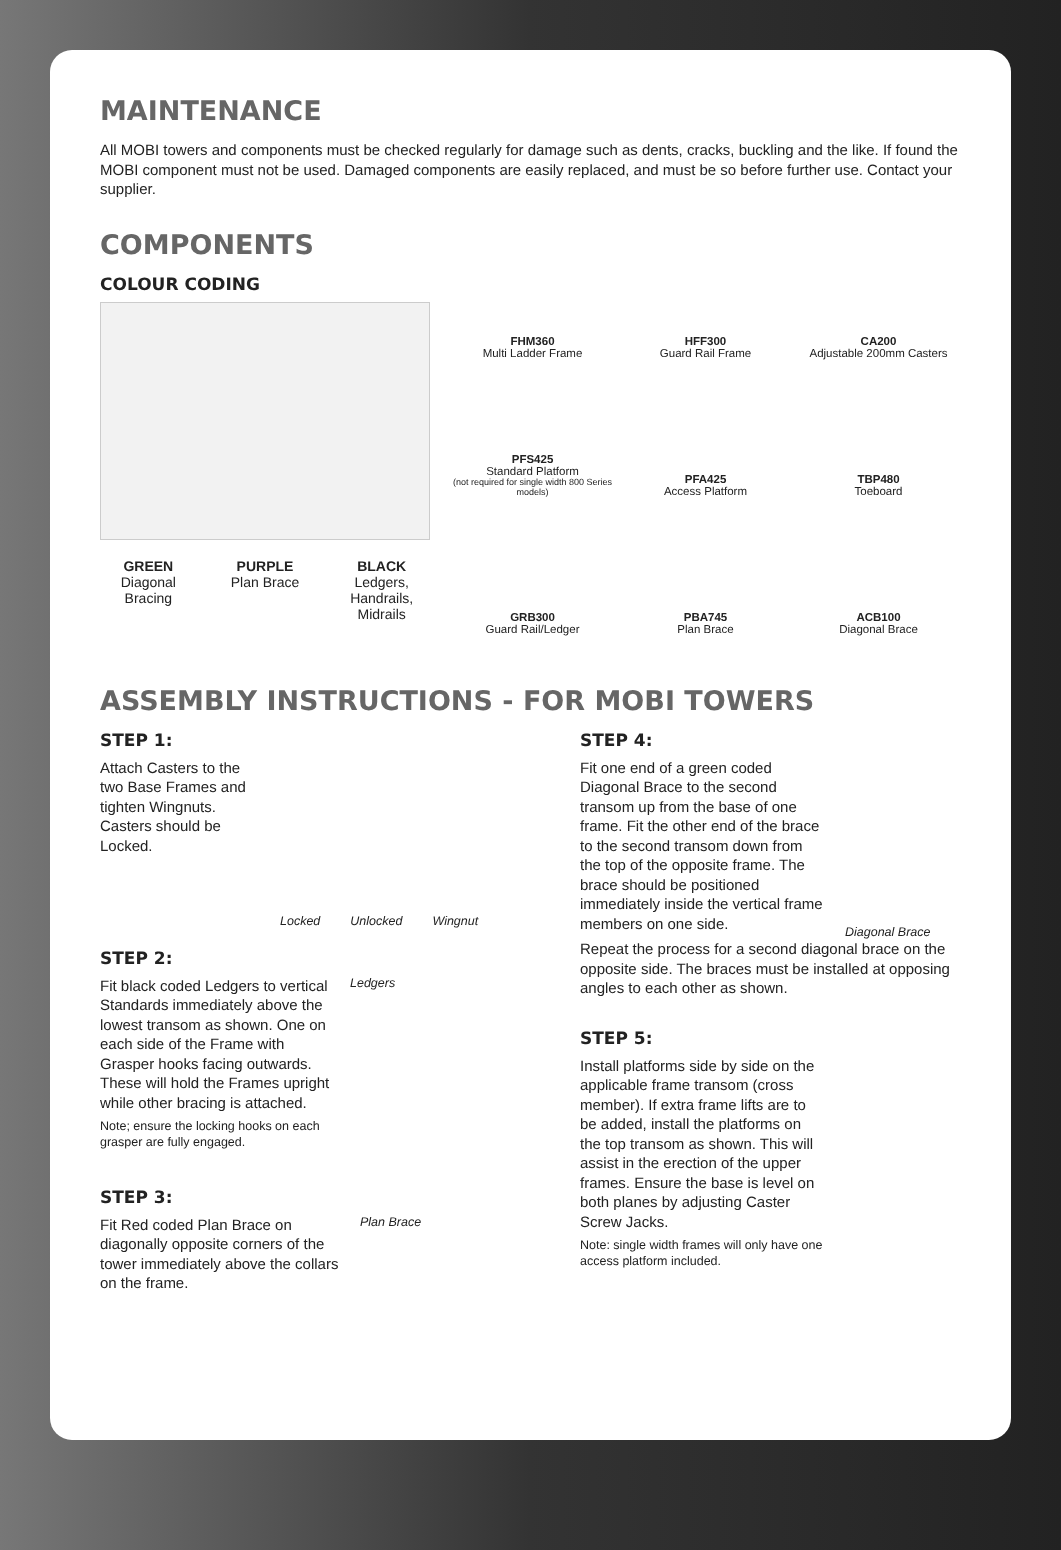MAINTENANCE
All MOBI towers and components must be checked regularly for damage such as dents, cracks, buckling and the like. If found the MOBI component must not be used. Damaged components are easily replaced, and must be so before further use. Contact your supplier.
COMPONENTS
COLOUR CODING
GREEN
Diagonal Bracing
PURPLE
Plan Brace
BLACK
Ledgers, Handrails, Midrails
FHM360
Multi Ladder Frame
HFF300
Guard Rail Frame
CA200
Adjustable 200mm Casters
PFS425
Standard Platform
(not required for single width 800 Series models)
PFA425
Access Platform
TBP480
Toeboard
GRB300
Guard Rail/Ledger
PBA745
Plan Brace
ACB100
Diagonal Brace
ASSEMBLY INSTRUCTIONS - FOR MOBI TOWERS
STEP 1:
Attach Casters to the two Base Frames and tighten Wingnuts. Casters should be Locked.
Locked Unlocked Wingnut
STEP 2:
Fit black coded Ledgers to vertical Standards immediately above the lowest transom as shown. One on each side of the Frame with Grasper hooks facing outwards. These will hold the Frames upright while other bracing is attached.
Note; ensure the locking hooks on each grasper are fully engaged.
Ledgers
STEP 3:
Fit Red coded Plan Brace on diagonally opposite corners of the tower immediately above the collars on the frame.
Plan Brace
STEP 4:
Fit one end of a green coded Diagonal Brace to the second transom up from the base of one frame. Fit the other end of the brace to the second transom down from the top of the opposite frame. The brace should be positioned immediately inside the vertical frame members on one side.
Diagonal Brace
Repeat the process for a second diagonal brace on the opposite side. The braces must be installed at opposing angles to each other as shown.
STEP 5:
Install platforms side by side on the applicable frame transom (cross member). If extra frame lifts are to be added, install the platforms on the top transom as shown. This will assist in the erection of the upper frames. Ensure the base is level on both planes by adjusting Caster Screw Jacks.
Note: single width frames will only have one access platform included.